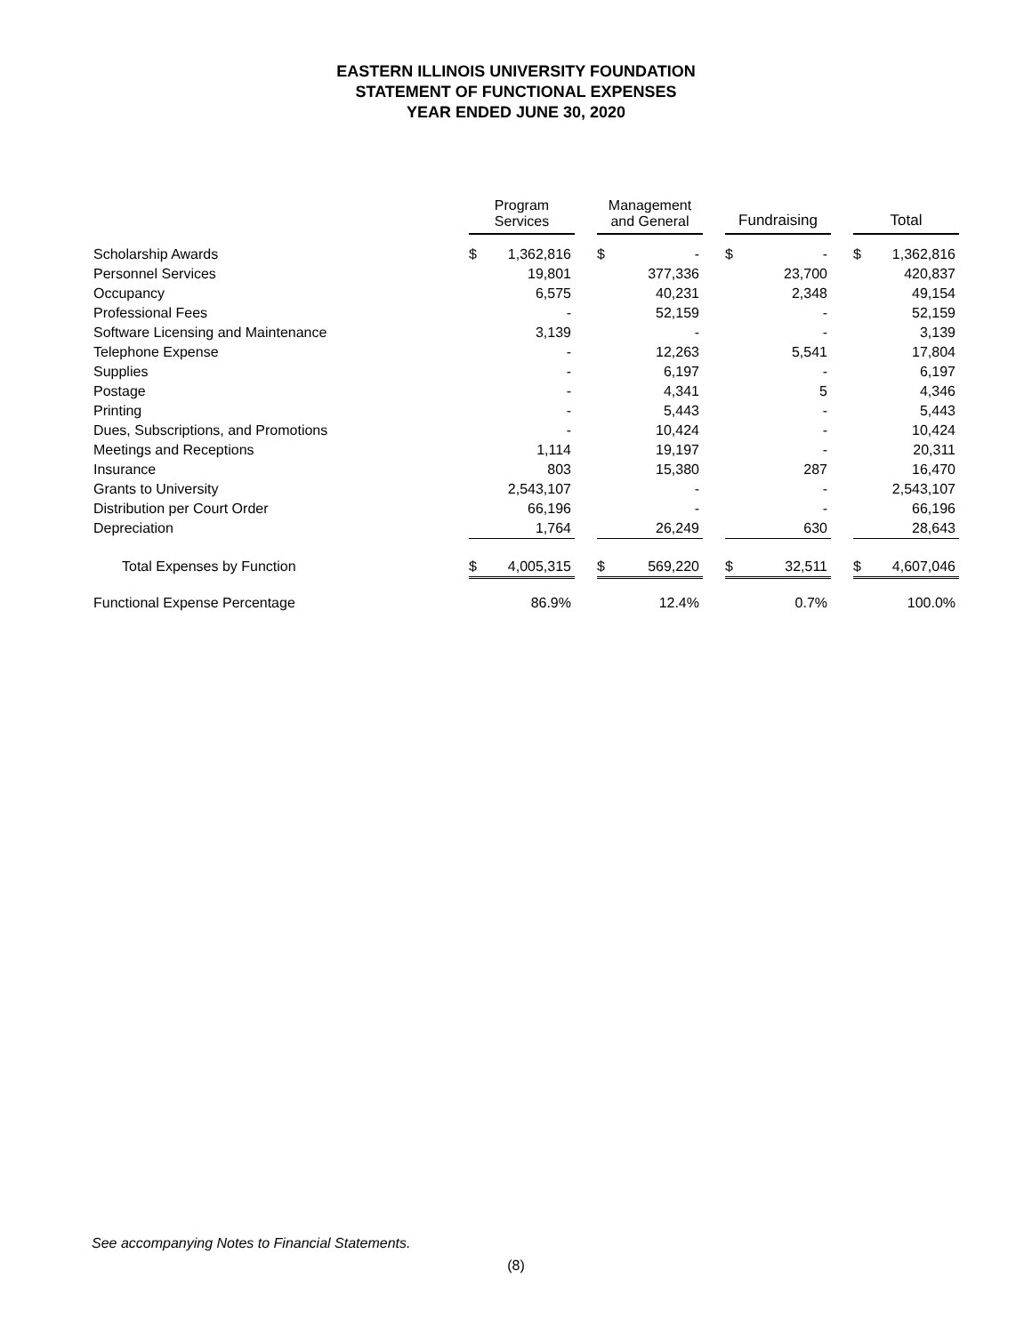EASTERN ILLINOIS UNIVERSITY FOUNDATION
STATEMENT OF FUNCTIONAL EXPENSES
YEAR ENDED JUNE 30, 2020
| | Program Services | | | Management and General | | | Fundraising | | | Total | |
| --- | --- | --- | --- | --- | --- | --- | --- | --- | --- | --- | --- |
| Scholarship Awards | $ | 1,362,816 | | $ | - | | $ | - | | $ | 1,362,816 |
| Personnel Services | | 19,801 | | | 377,336 | | | 23,700 | | | 420,837 |
| Occupancy | | 6,575 | | | 40,231 | | | 2,348 | | | 49,154 |
| Professional Fees | | - | | | 52,159 | | | - | | | 52,159 |
| Software Licensing and Maintenance | | 3,139 | | | - | | | - | | | 3,139 |
| Telephone Expense | | - | | | 12,263 | | | 5,541 | | | 17,804 |
| Supplies | | - | | | 6,197 | | | - | | | 6,197 |
| Postage | | - | | | 4,341 | | | 5 | | | 4,346 |
| Printing | | - | | | 5,443 | | | - | | | 5,443 |
| Dues, Subscriptions, and Promotions | | - | | | 10,424 | | | - | | | 10,424 |
| Meetings and Receptions | | 1,114 | | | 19,197 | | | - | | | 20,311 |
| Insurance | | 803 | | | 15,380 | | | 287 | | | 16,470 |
| Grants to University | | 2,543,107 | | | - | | | - | | | 2,543,107 |
| Distribution per Court Order | | 66,196 | | | - | | | - | | | 66,196 |
| Depreciation | | 1,764 | | | 26,249 | | | 630 | | | 28,643 |
| Total Expenses by Function | $ | 4,005,315 | | $ | 569,220 | | $ | 32,511 | | $ | 4,607,046 |
| Functional Expense Percentage | | 86.9% | | | 12.4% | | | 0.7% | | | 100.0% |
See accompanying Notes to Financial Statements.
(8)